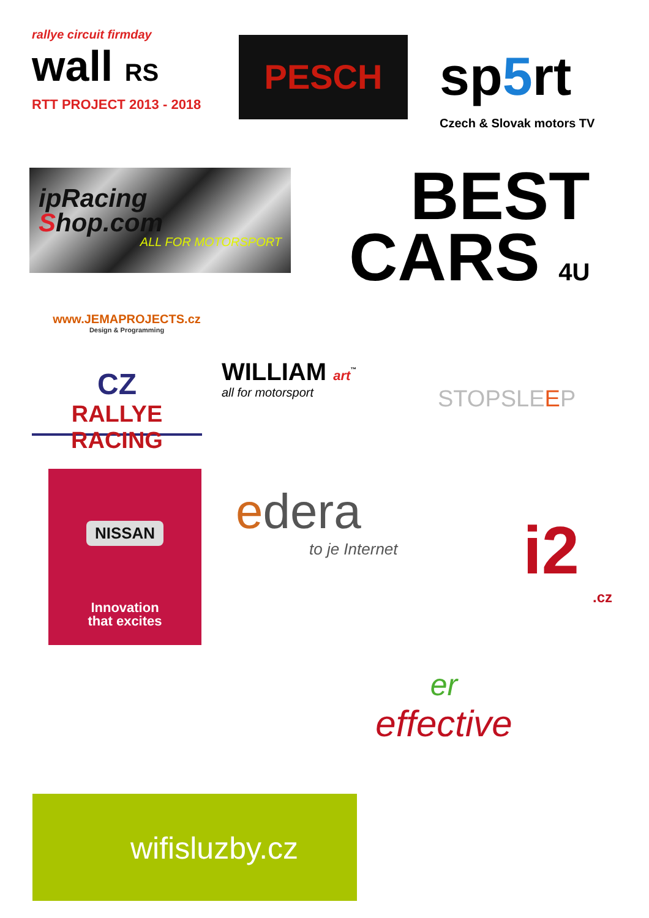rallye circuit firmday
wall RS
RTT PROJECT 2013 - 2018
PESCH
sp5rt
Czech & Slovak motors TV
ipRacing
Shop.com
ALL FOR MOTORSPORT
BEST
CARS 4U
www.JEMAPROJECTS.cz
Design & Programming
CZ
RALLYE RACING
WILLIAM art<sup>™</sup>
all for motorsport
STOPSLEEP
NISSAN
Innovation
that excites
edera
to je Internet
i2
.cz
er
effective
wifisluzby.cz